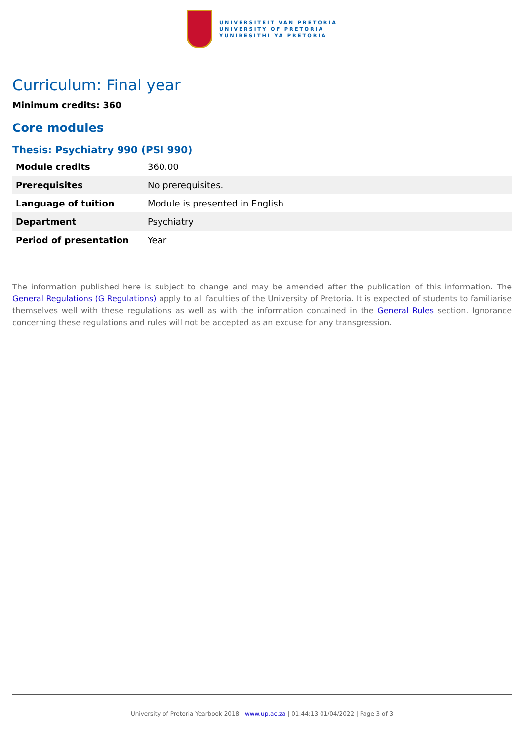UNIVERSITEIT VAN PRETORIA
UNIVERSITY OF PRETORIA
YUNIBESITHI YA PRETORIA
Curriculum: Final year
Minimum credits: 360
Core modules
Thesis: Psychiatry 990 (PSI 990)
| Module credits | 360.00 |
| Prerequisites | No prerequisites. |
| Language of tuition | Module is presented in English |
| Department | Psychiatry |
| Period of presentation | Year |
The information published here is subject to change and may be amended after the publication of this information. The General Regulations (G Regulations) apply to all faculties of the University of Pretoria. It is expected of students to familiarise themselves well with these regulations as well as with the information contained in the General Rules section. Ignorance concerning these regulations and rules will not be accepted as an excuse for any transgression.
University of Pretoria Yearbook 2018 | www.up.ac.za | 01:44:13 01/04/2022 | Page 3 of 3